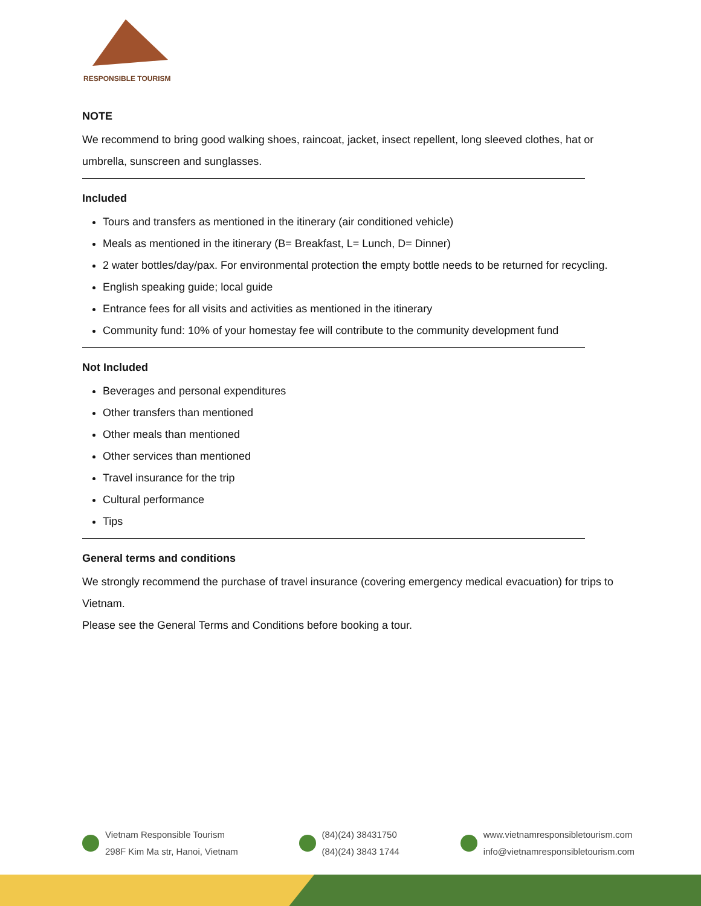RESPONSIBLE TOURISM
NOTE
We recommend to bring good walking shoes, raincoat, jacket, insect repellent, long sleeved clothes, hat or umbrella, sunscreen and sunglasses.
Included
Tours and transfers as mentioned in the itinerary (air conditioned vehicle)
Meals as mentioned in the itinerary (B= Breakfast, L= Lunch, D= Dinner)
2 water bottles/day/pax. For environmental protection the empty bottle needs to be returned for recycling.
English speaking guide; local guide
Entrance fees for all visits and activities as mentioned in the itinerary
Community fund: 10% of your homestay fee will contribute to the community development fund
Not Included
Beverages and personal expenditures
Other transfers than mentioned
Other meals than mentioned
Other services than mentioned
Travel insurance for the trip
Cultural performance
Tips
General terms and conditions
We strongly recommend the purchase of travel insurance (covering emergency medical evacuation) for trips to Vietnam.
Please see the General Terms and Conditions before booking a tour.
Vietnam Responsible Tourism
298F Kim Ma str, Hanoi, Vietnam
(84)(24) 38431750
(84)(24) 3843 1744
www.vietnamresponsibletourism.com
info@vietnamresponsibletourism.com